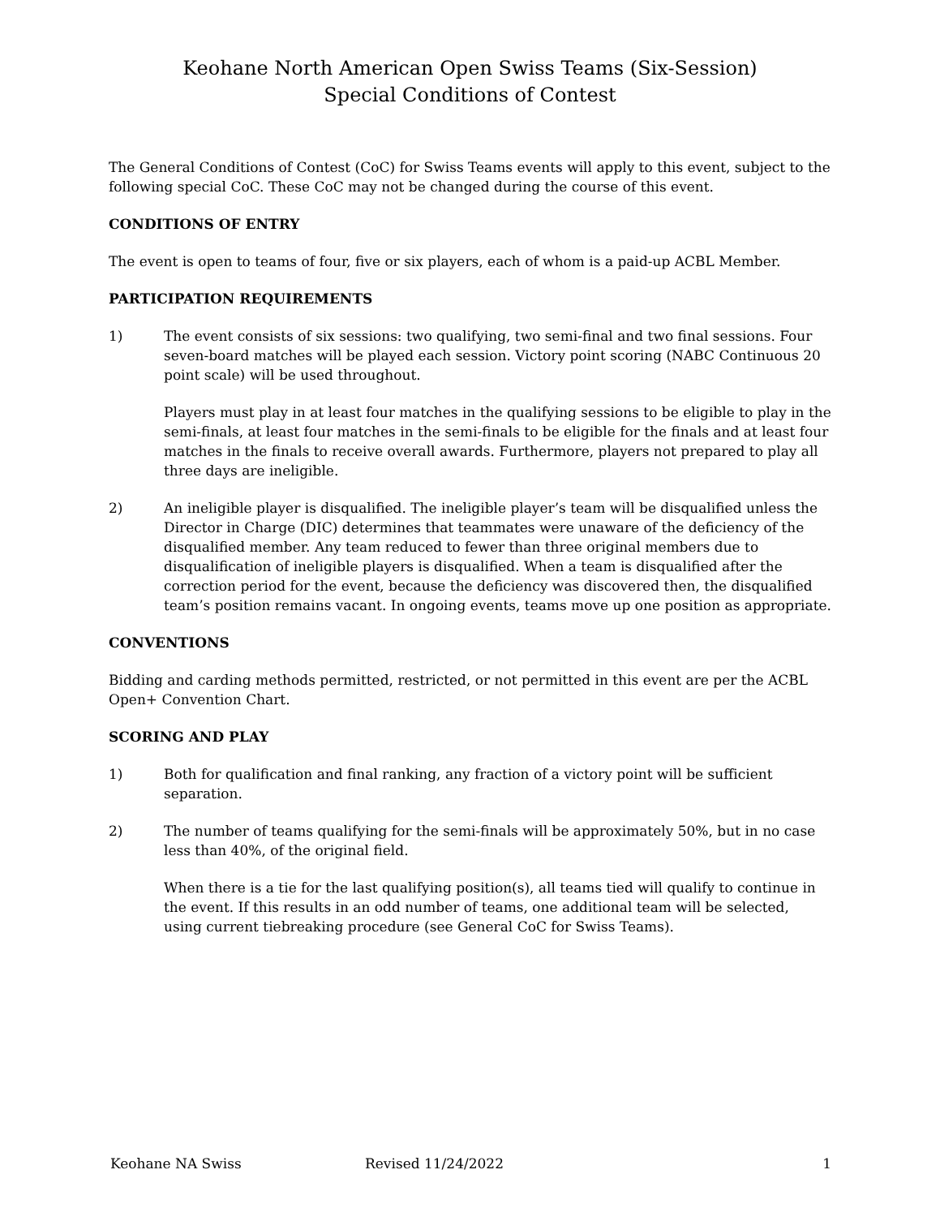Keohane North American Open Swiss Teams (Six-Session)
Special Conditions of Contest
The General Conditions of Contest (CoC) for Swiss Teams events will apply to this event, subject to the following special CoC. These CoC may not be changed during the course of this event.
CONDITIONS OF ENTRY
The event is open to teams of four, five or six players, each of whom is a paid-up ACBL Member.
PARTICIPATION REQUIREMENTS
1) The event consists of six sessions: two qualifying, two semi-final and two final sessions. Four seven-board matches will be played each session. Victory point scoring (NABC Continuous 20 point scale) will be used throughout.
Players must play in at least four matches in the qualifying sessions to be eligible to play in the semi-finals, at least four matches in the semi-finals to be eligible for the finals and at least four matches in the finals to receive overall awards. Furthermore, players not prepared to play all three days are ineligible.
2) An ineligible player is disqualified. The ineligible player’s team will be disqualified unless the Director in Charge (DIC) determines that teammates were unaware of the deficiency of the disqualified member. Any team reduced to fewer than three original members due to disqualification of ineligible players is disqualified. When a team is disqualified after the correction period for the event, because the deficiency was discovered then, the disqualified team’s position remains vacant. In ongoing events, teams move up one position as appropriate.
CONVENTIONS
Bidding and carding methods permitted, restricted, or not permitted in this event are per the ACBL Open+ Convention Chart.
SCORING AND PLAY
1) Both for qualification and final ranking, any fraction of a victory point will be sufficient separation.
2) The number of teams qualifying for the semi-finals will be approximately 50%, but in no case less than 40%, of the original field.
When there is a tie for the last qualifying position(s), all teams tied will qualify to continue in the event. If this results in an odd number of teams, one additional team will be selected, using current tiebreaking procedure (see General CoC for Swiss Teams).
Keohane NA Swiss Revised 11/24/2022 1